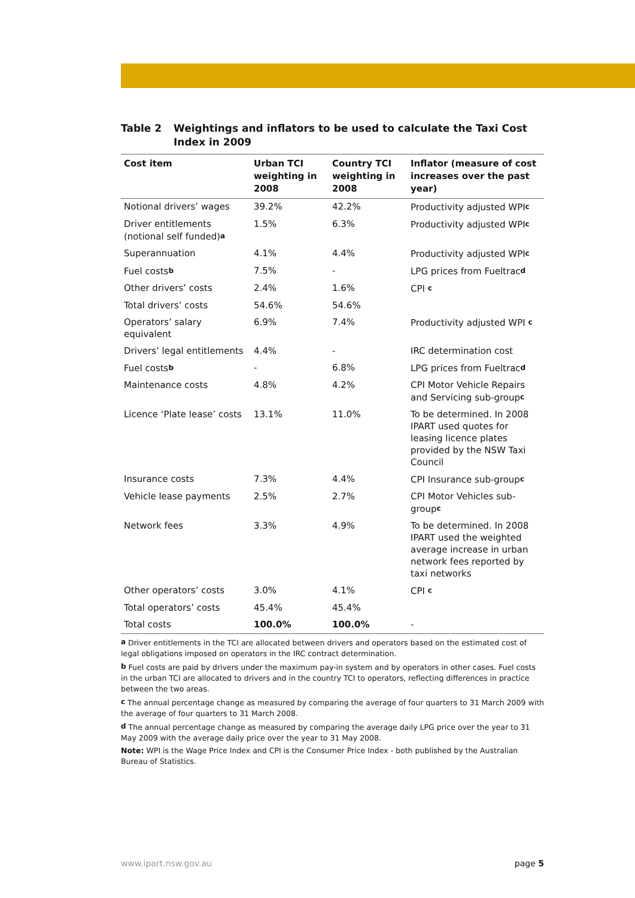Table 2 Weightings and inflators to be used to calculate the Taxi Cost Index in 2009
| Cost item | Urban TCI weighting in 2008 | Country TCI weighting in 2008 | Inflator (measure of cost increases over the past year) |
| --- | --- | --- | --- |
| Notional drivers’ wages | 39.2% | 42.2% | Productivity adjusted WPI<sup>c</sup> |
| Driver entitlements (notional self funded)<sup>a</sup> | 1.5% | 6.3% | Productivity adjusted WPI<sup>c</sup> |
| Superannuation | 4.1% | 4.4% | Productivity adjusted WPI<sup>c</sup> |
| Fuel costs<sup>b</sup> | 7.5% | - | LPG prices from Fueltrac<sup>d</sup> |
| Other drivers’ costs | 2.4% | 1.6% | CPI <sup>c</sup> |
| Total drivers’ costs | 54.6% | 54.6% | |
| Operators’ salary equivalent | 6.9% | 7.4% | Productivity adjusted WPI <sup>c</sup> |
| Drivers’ legal entitlements | 4.4% | - | IRC determination cost |
| Fuel costs<sup>b</sup> | - | 6.8% | LPG prices from Fueltrac<sup>d</sup> |
| Maintenance costs | 4.8% | 4.2% | CPI Motor Vehicle Repairs and Servicing sub-group<sup>c</sup> |
| Licence ‘Plate lease’ costs | 13.1% | 11.0% | To be determined. In 2008 IPART used quotes for leasing licence plates provided by the NSW Taxi Council |
| Insurance costs | 7.3% | 4.4% | CPI Insurance sub-group<sup>c</sup> |
| Vehicle lease payments | 2.5% | 2.7% | CPI Motor Vehicles sub-group<sup>c</sup> |
| Network fees | 3.3% | 4.9% | To be determined. In 2008 IPART used the weighted average increase in urban network fees reported by taxi networks |
| Other operators’ costs | 3.0% | 4.1% | CPI <sup>c</sup> |
| Total operators’ costs | 45.4% | 45.4% | |
| Total costs | 100.0% | 100.0% | - |
<sup>a</sup> Driver entitlements in the TCI are allocated between drivers and operators based on the estimated cost of legal obligations imposed on operators in the IRC contract determination.
<sup>b</sup> Fuel costs are paid by drivers under the maximum pay-in system and by operators in other cases. Fuel costs in the urban TCI are allocated to drivers and in the country TCI to operators, reflecting differences in practice between the two areas.
<sup>c</sup> The annual percentage change as measured by comparing the average of four quarters to 31 March 2009 with the average of four quarters to 31 March 2008.
<sup>d</sup> The annual percentage change as measured by comparing the average daily LPG price over the year to 31 May 2009 with the average daily price over the year to 31 May 2008.
Note: WPI is the Wage Price Index and CPI is the Consumer Price Index - both published by the Australian Bureau of Statistics.
www.ipart.nsw.gov.au page 5